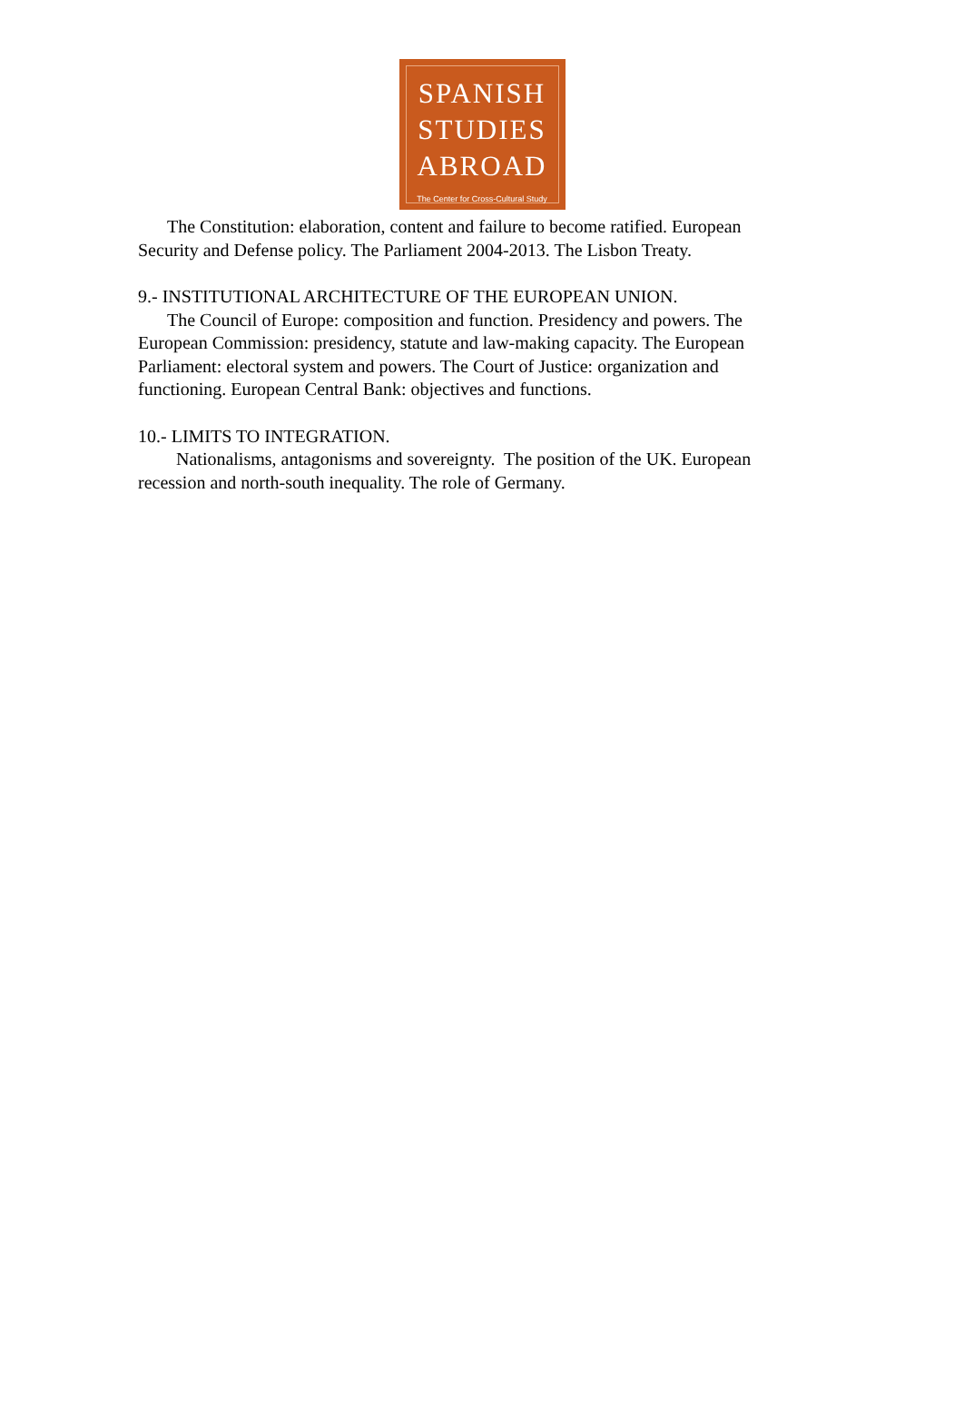SPANISH
STUDIES
ABROAD
The Center for Cross-Cultural Study
The Constitution: elaboration, content and failure to become ratified. European Security and Defense policy. The Parliament 2004-2013. The Lisbon Treaty.
9.- INSTITUTIONAL ARCHITECTURE OF THE EUROPEAN UNION.
The Council of Europe: composition and function. Presidency and powers. The European Commission: presidency, statute and law-making capacity. The European Parliament: electoral system and powers. The Court of Justice: organization and functioning. European Central Bank: objectives and functions.
10.- LIMITS TO INTEGRATION.
Nationalisms, antagonisms and sovereignty. The position of the UK. European recession and north-south inequality. The role of Germany.